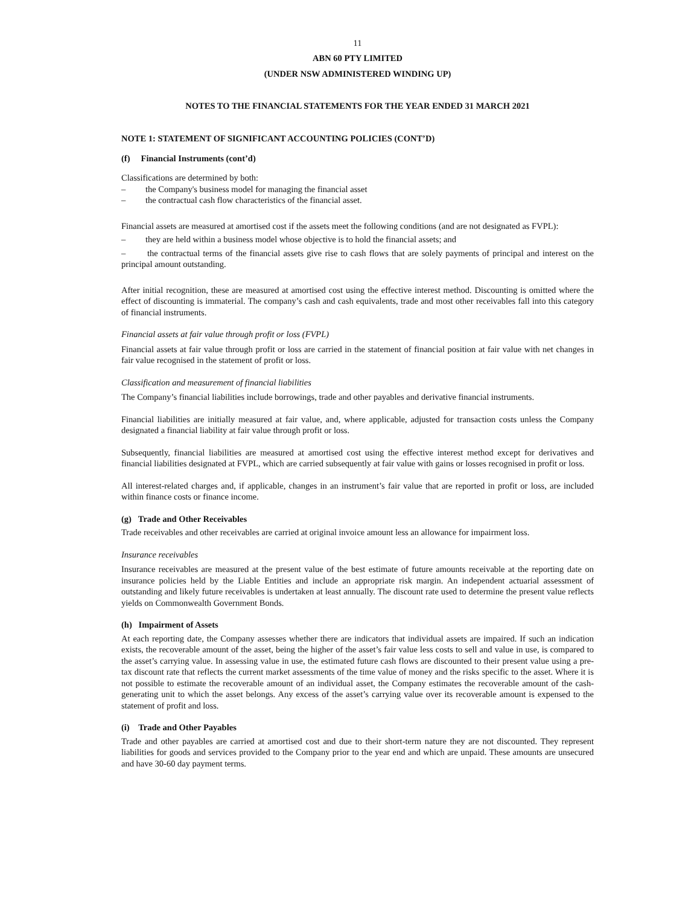11
ABN 60 PTY LIMITED
(UNDER NSW ADMINISTERED WINDING UP)
NOTES TO THE FINANCIAL STATEMENTS FOR THE YEAR ENDED 31 MARCH 2021
NOTE 1: STATEMENT OF SIGNIFICANT ACCOUNTING POLICIES (CONT’D)
(f) Financial Instruments (cont’d)
Classifications are determined by both:
– the Company's business model for managing the financial asset
– the contractual cash flow characteristics of the financial asset.
Financial assets are measured at amortised cost if the assets meet the following conditions (and are not designated as FVPL):
– they are held within a business model whose objective is to hold the financial assets; and
– the contractual terms of the financial assets give rise to cash flows that are solely payments of principal and interest on the principal amount outstanding.
After initial recognition, these are measured at amortised cost using the effective interest method. Discounting is omitted where the effect of discounting is immaterial. The company’s cash and cash equivalents, trade and most other receivables fall into this category of financial instruments.
Financial assets at fair value through profit or loss (FVPL)
Financial assets at fair value through profit or loss are carried in the statement of financial position at fair value with net changes in fair value recognised in the statement of profit or loss.
Classification and measurement of financial liabilities
The Company’s financial liabilities include borrowings, trade and other payables and derivative financial instruments.
Financial liabilities are initially measured at fair value, and, where applicable, adjusted for transaction costs unless the Company designated a financial liability at fair value through profit or loss.
Subsequently, financial liabilities are measured at amortised cost using the effective interest method except for derivatives and financial liabilities designated at FVPL, which are carried subsequently at fair value with gains or losses recognised in profit or loss.
All interest-related charges and, if applicable, changes in an instrument’s fair value that are reported in profit or loss, are included within finance costs or finance income.
(g) Trade and Other Receivables
Trade receivables and other receivables are carried at original invoice amount less an allowance for impairment loss.
Insurance receivables
Insurance receivables are measured at the present value of the best estimate of future amounts receivable at the reporting date on insurance policies held by the Liable Entities and include an appropriate risk margin. An independent actuarial assessment of outstanding and likely future receivables is undertaken at least annually. The discount rate used to determine the present value reflects yields on Commonwealth Government Bonds.
(h) Impairment of Assets
At each reporting date, the Company assesses whether there are indicators that individual assets are impaired. If such an indication exists, the recoverable amount of the asset, being the higher of the asset’s fair value less costs to sell and value in use, is compared to the asset’s carrying value. In assessing value in use, the estimated future cash flows are discounted to their present value using a pre-tax discount rate that reflects the current market assessments of the time value of money and the risks specific to the asset. Where it is not possible to estimate the recoverable amount of an individual asset, the Company estimates the recoverable amount of the cash-generating unit to which the asset belongs. Any excess of the asset’s carrying value over its recoverable amount is expensed to the statement of profit and loss.
(i) Trade and Other Payables
Trade and other payables are carried at amortised cost and due to their short-term nature they are not discounted. They represent liabilities for goods and services provided to the Company prior to the year end and which are unpaid. These amounts are unsecured and have 30-60 day payment terms.